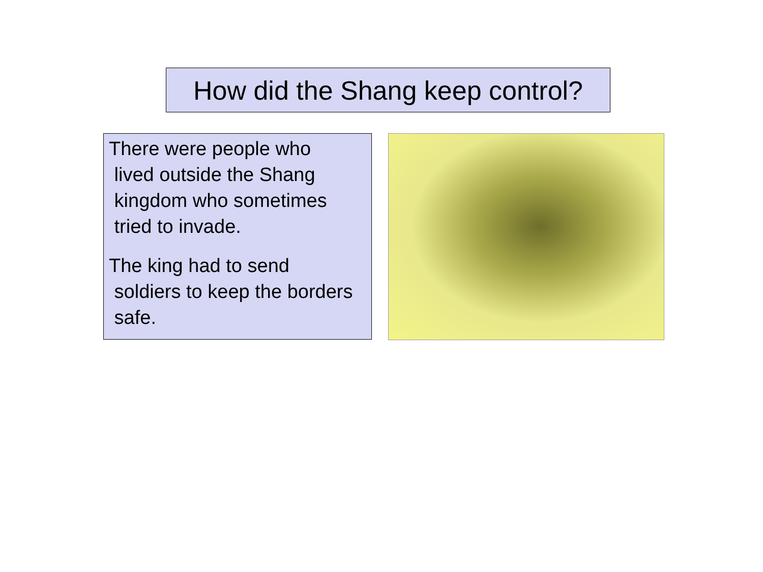How did the Shang keep control?
There were people who
lived outside the Shang
kingdom who sometimes
tried to invade.
The king had to send
soldiers to keep the borders
safe.